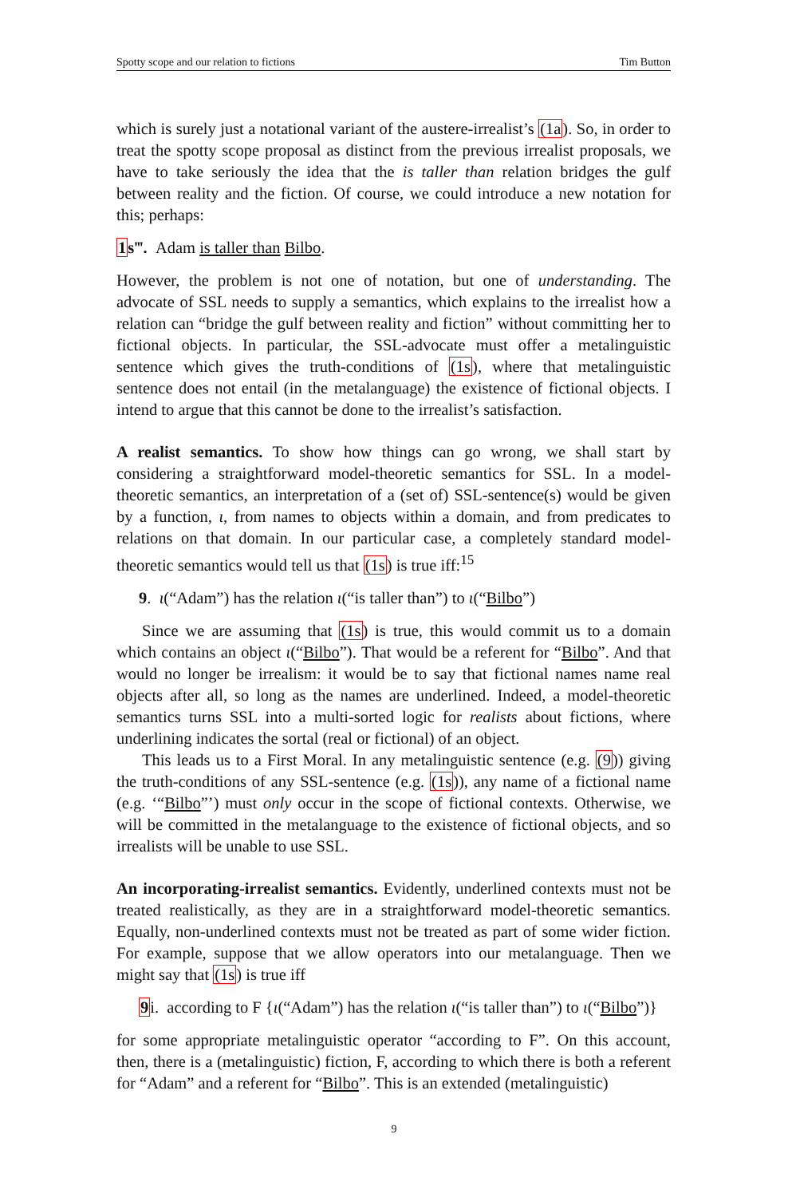Spotty scope and our relation to fictions Tim Button
which is surely just a notational variant of the austere-irrealist’s (1a). So, in order to treat the spotty scope proposal as distinct from the previous irrealist proposals, we have to take seriously the idea that the is taller than relation bridges the gulf between reality and the fiction. Of course, we could introduce a new notation for this; perhaps:
1s‴. Adam is taller than Bilbo.
However, the problem is not one of notation, but one of understanding. The advocate of SSL needs to supply a semantics, which explains to the irrealist how a relation can “bridge the gulf between reality and fiction” without committing her to fictional objects. In particular, the SSL-advocate must offer a metalinguistic sentence which gives the truth-conditions of (1s), where that metalinguistic sentence does not entail (in the metalanguage) the existence of fictional objects. I intend to argue that this cannot be done to the irrealist’s satisfaction.
A realist semantics. To show how things can go wrong, we shall start by considering a straightforward model-theoretic semantics for SSL. In a model-theoretic semantics, an interpretation of a (set of) SSL-sentence(s) would be given by a function, ι, from names to objects within a domain, and from predicates to relations on that domain. In our particular case, a completely standard model-theoretic semantics would tell us that (1s) is true iff:<sup>15</sup>
9. ι(“Adam”) has the relation ι(“is taller than”) to ι(“Bilbo”)
Since we are assuming that (1s) is true, this would commit us to a domain which contains an object ι(“Bilbo”). That would be a referent for “Bilbo”. And that would no longer be irrealism: it would be to say that fictional names name real objects after all, so long as the names are underlined. Indeed, a model-theoretic semantics turns SSL into a multi-sorted logic for realists about fictions, where underlining indicates the sortal (real or fictional) of an object.
This leads us to a First Moral. In any metalinguistic sentence (e.g. (9)) giving the truth-conditions of any SSL-sentence (e.g. (1s)), any name of a fictional name (e.g. ‘“Bilbo”’) must only occur in the scope of fictional contexts. Otherwise, we will be committed in the metalanguage to the existence of fictional objects, and so irrealists will be unable to use SSL.
An incorporating-irrealist semantics. Evidently, underlined contexts must not be treated realistically, as they are in a straightforward model-theoretic semantics. Equally, non-underlined contexts must not be treated as part of some wider fiction. For example, suppose that we allow operators into our metalanguage. Then we might say that (1s) is true iff
9i. according to F {ι(“Adam”) has the relation ι(“is taller than”) to ι(“Bilbo”)}
for some appropriate metalinguistic operator “according to F”. On this account, then, there is a (metalinguistic) fiction, F, according to which there is both a referent for “Adam” and a referent for “Bilbo”. This is an extended (metalinguistic)
9